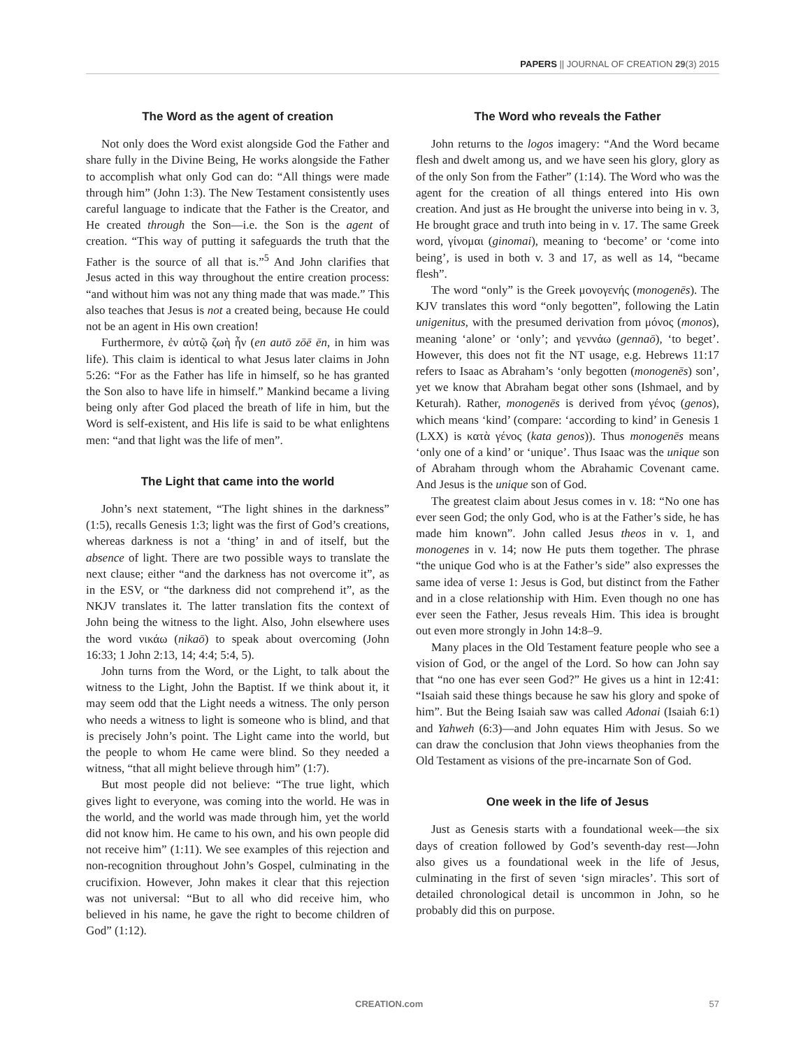PAPERS || JOURNAL OF CREATION 29(3) 2015
The Word as the agent of creation
Not only does the Word exist alongside God the Father and share fully in the Divine Being, He works alongside the Father to accomplish what only God can do: “All things were made through him” (John 1:3). The New Testament consistently uses careful language to indicate that the Father is the Creator, and He created through the Son—i.e. the Son is the agent of creation. “This way of putting it safeguards the truth that the Father is the source of all that is.”<sup>5</sup> And John clarifies that Jesus acted in this way throughout the entire creation process: “and without him was not any thing made that was made.” This also teaches that Jesus is not a created being, because He could not be an agent in His own creation!
Furthermore, ἐν αὐτῷ ζωὴ ἦν (en autō zōē ēn, in him was life). This claim is identical to what Jesus later claims in John 5:26: “For as the Father has life in himself, so he has granted the Son also to have life in himself.” Mankind became a living being only after God placed the breath of life in him, but the Word is self-existent, and His life is said to be what enlightens men: “and that light was the life of men”.
The Light that came into the world
John’s next statement, “The light shines in the darkness” (1:5), recalls Genesis 1:3; light was the first of God’s creations, whereas darkness is not a ‘thing’ in and of itself, but the absence of light. There are two possible ways to translate the next clause; either “and the darkness has not overcome it”, as in the ESV, or “the darkness did not comprehend it”, as the NKJV translates it. The latter translation fits the context of John being the witness to the light. Also, John elsewhere uses the word νικάω (nikaō) to speak about overcoming (John 16:33; 1 John 2:13, 14; 4:4; 5:4, 5).
John turns from the Word, or the Light, to talk about the witness to the Light, John the Baptist. If we think about it, it may seem odd that the Light needs a witness. The only person who needs a witness to light is someone who is blind, and that is precisely John’s point. The Light came into the world, but the people to whom He came were blind. So they needed a witness, “that all might believe through him” (1:7).
But most people did not believe: “The true light, which gives light to everyone, was coming into the world. He was in the world, and the world was made through him, yet the world did not know him. He came to his own, and his own people did not receive him” (1:11). We see examples of this rejection and non-recognition throughout John’s Gospel, culminating in the crucifixion. However, John makes it clear that this rejection was not universal: “But to all who did receive him, who believed in his name, he gave the right to become children of God” (1:12).
The Word who reveals the Father
John returns to the logos imagery: “And the Word became flesh and dwelt among us, and we have seen his glory, glory as of the only Son from the Father” (1:14). The Word who was the agent for the creation of all things entered into His own creation. And just as He brought the universe into being in v. 3, He brought grace and truth into being in v. 17. The same Greek word, γίνομαι (ginomai), meaning to ‘become’ or ‘come into being’, is used in both v. 3 and 17, as well as 14, “became flesh”.
The word “only” is the Greek μονογενής (monogenēs). The KJV translates this word “only begotten”, following the Latin unigenitus, with the presumed derivation from μόνος (monos), meaning ‘alone’ or ‘only’; and γεννάω (gennaō), ‘to beget’. However, this does not fit the NT usage, e.g. Hebrews 11:17 refers to Isaac as Abraham’s ‘only begotten (monogenēs) son’, yet we know that Abraham begat other sons (Ishmael, and by Keturah). Rather, monogenēs is derived from γένος (genos), which means ‘kind’ (compare: ‘according to kind’ in Genesis 1 (LXX) is κατὰ γένος (kata genos)). Thus monogenēs means ‘only one of a kind’ or ‘unique’. Thus Isaac was the unique son of Abraham through whom the Abrahamic Covenant came. And Jesus is the unique son of God.
The greatest claim about Jesus comes in v. 18: “No one has ever seen God; the only God, who is at the Father’s side, he has made him known”. John called Jesus theos in v. 1, and monogenes in v. 14; now He puts them together. The phrase “the unique God who is at the Father’s side” also expresses the same idea of verse 1: Jesus is God, but distinct from the Father and in a close relationship with Him. Even though no one has ever seen the Father, Jesus reveals Him. This idea is brought out even more strongly in John 14:8–9.
Many places in the Old Testament feature people who see a vision of God, or the angel of the Lord. So how can John say that “no one has ever seen God?” He gives us a hint in 12:41: “Isaiah said these things because he saw his glory and spoke of him”. But the Being Isaiah saw was called Adonai (Isaiah 6:1) and Yahweh (6:3)—and John equates Him with Jesus. So we can draw the conclusion that John views theophanies from the Old Testament as visions of the pre-incarnate Son of God.
One week in the life of Jesus
Just as Genesis starts with a foundational week—the six days of creation followed by God’s seventh-day rest—John also gives us a foundational week in the life of Jesus, culminating in the first of seven ‘sign miracles’. This sort of detailed chronological detail is uncommon in John, so he probably did this on purpose.
CREATION.com 57